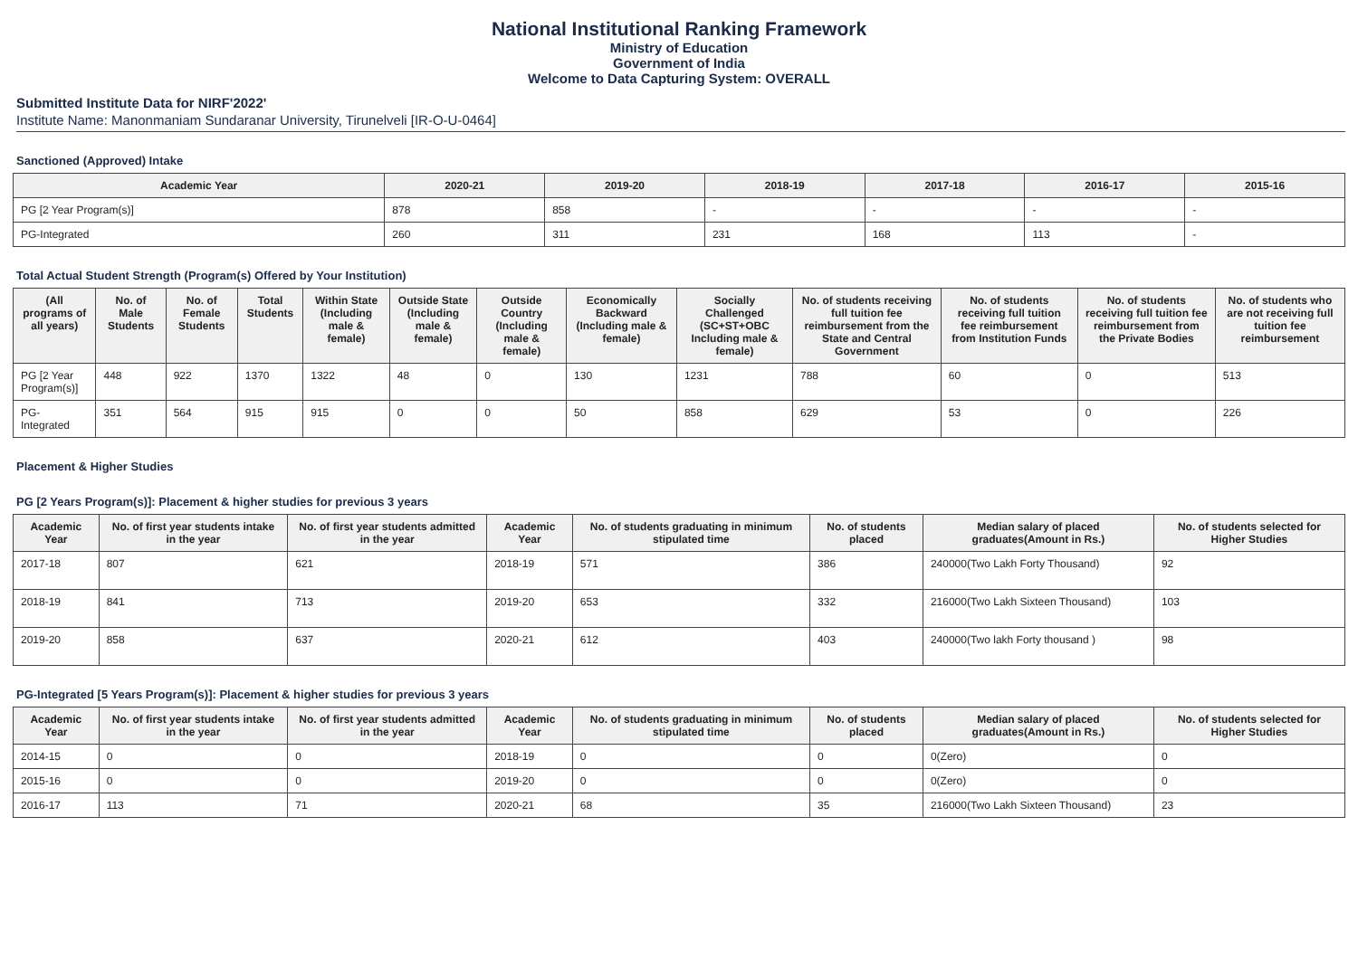National Institutional Ranking Framework
Ministry of Education
Government of India
Welcome to Data Capturing System: OVERALL
Submitted Institute Data for NIRF'2022'
Institute Name: Manonmaniam Sundaranar University, Tirunelveli [IR-O-U-0464]
Sanctioned (Approved) Intake
| Academic Year | 2020-21 | 2019-20 | 2018-19 | 2017-18 | 2016-17 | 2015-16 |
| --- | --- | --- | --- | --- | --- | --- |
| PG [2 Year Program(s)] | 878 | 858 | - | - | - | - |
| PG-Integrated | 260 | 311 | 231 | 168 | 113 | - |
Total Actual Student Strength (Program(s) Offered by Your Institution)
| (All programs of all years) | No. of Male Students | No. of Female Students | Total Students | Within State (Including male & female) | Outside State (Including male & female) | Outside Country (Including male & female) | Economically Backward (Including male & female) | Socially Challenged (SC+ST+OBC Including male & female) | No. of students receiving full tuition fee reimbursement from the State and Central Government | No. of students receiving full tuition fee reimbursement from Institution Funds | No. of students receiving full tuition fee reimbursement from the Private Bodies | No. of students who are not receiving full tuition fee reimbursement |
| --- | --- | --- | --- | --- | --- | --- | --- | --- | --- | --- | --- | --- |
| PG [2 Year Program(s)] | 448 | 922 | 1370 | 1322 | 48 | 0 | 130 | 1231 | 788 | 60 | 0 | 513 |
| PG-Integrated | 351 | 564 | 915 | 915 | 0 | 0 | 50 | 858 | 629 | 53 | 0 | 226 |
Placement & Higher Studies
PG [2 Years Program(s)]: Placement & higher studies for previous 3 years
| Academic Year | No. of first year students intake in the year | No. of first year students admitted in the year | Academic Year | No. of students graduating in minimum stipulated time | No. of students placed | Median salary of placed graduates(Amount in Rs.) | No. of students selected for Higher Studies |
| --- | --- | --- | --- | --- | --- | --- | --- |
| 2017-18 | 807 | 621 | 2018-19 | 571 | 386 | 240000(Two Lakh Forty Thousand) | 92 |
| 2018-19 | 841 | 713 | 2019-20 | 653 | 332 | 216000(Two Lakh Sixteen Thousand) | 103 |
| 2019-20 | 858 | 637 | 2020-21 | 612 | 403 | 240000(Two lakh Forty thousand ) | 98 |
PG-Integrated [5 Years Program(s)]: Placement & higher studies for previous 3 years
| Academic Year | No. of first year students intake in the year | No. of first year students admitted in the year | Academic Year | No. of students graduating in minimum stipulated time | No. of students placed | Median salary of placed graduates(Amount in Rs.) | No. of students selected for Higher Studies |
| --- | --- | --- | --- | --- | --- | --- | --- |
| 2014-15 | 0 | 0 | 2018-19 | 0 | 0 | 0(Zero) | 0 |
| 2015-16 | 0 | 0 | 2019-20 | 0 | 0 | 0(Zero) | 0 |
| 2016-17 | 113 | 71 | 2020-21 | 68 | 35 | 216000(Two Lakh Sixteen Thousand) | 23 |